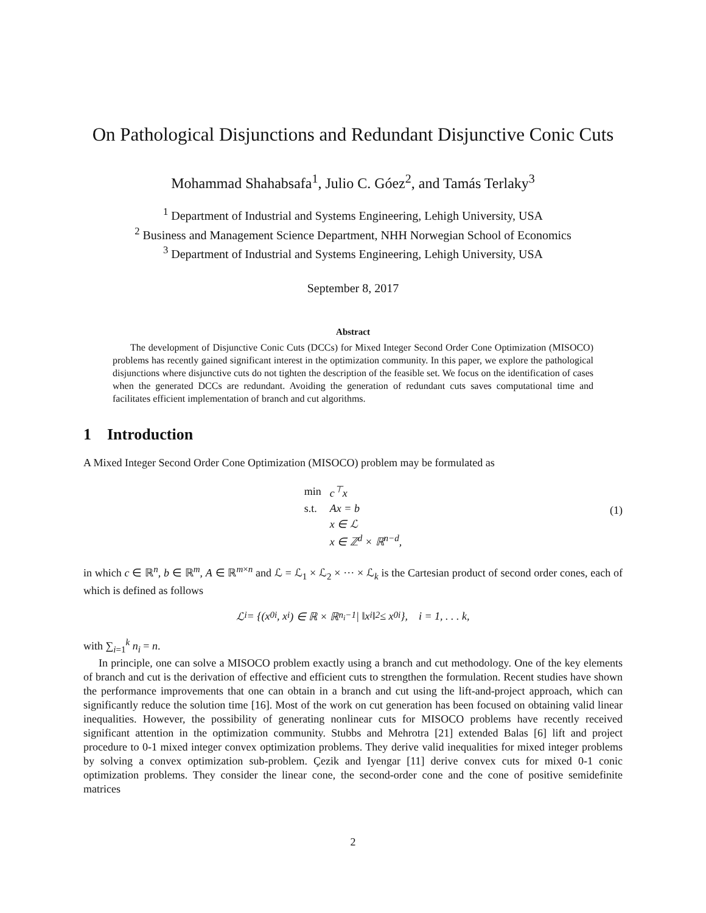On Pathological Disjunctions and Redundant Disjunctive Conic Cuts
Mohammad Shahabsafa<sup>1</sup>, Julio C. Góez<sup>2</sup>, and Tamás Terlaky<sup>3</sup>
<sup>1</sup> Department of Industrial and Systems Engineering, Lehigh University, USA
<sup>2</sup> Business and Management Science Department, NHH Norwegian School of Economics
<sup>3</sup> Department of Industrial and Systems Engineering, Lehigh University, USA
September 8, 2017
Abstract
The development of Disjunctive Conic Cuts (DCCs) for Mixed Integer Second Order Cone Optimization (MISOCO) problems has recently gained significant interest in the optimization community. In this paper, we explore the pathological disjunctions where disjunctive cuts do not tighten the description of the feasible set. We focus on the identification of cases when the generated DCCs are redundant. Avoiding the generation of redundant cuts saves computational time and facilitates efficient implementation of branch and cut algorithms.
1 Introduction
A Mixed Integer Second Order Cone Optimization (MISOCO) problem may be formulated as
| min | c<sup>⊤</sup>x |
| s.t. | Ax = b |
| | x ∈ ℒ |
| | x ∈ ℤ<sup>d</sup> × ℝ<sup>n−d</sup>, |
(1)
in which c ∈ ℝ<sup>n</sup>, b ∈ ℝ<sup>m</sup>, A ∈ ℝ<sup>m×n</sup> and ℒ = ℒ<sub>1</sub> × ℒ<sub>2</sub> × ··· × ℒ<sub>k</sub> is the Cartesian product of second order cones, each of which is defined as follows
ℒ<sub>i</sub> = {(x<sub>0</sub><sup>i</sup>, x<sup>i</sup>) ∈ ℝ × ℝ<sup>n<sub>i</sub>−1</sup> | ‖x<sup>i</sup>‖<sub>2</sub> ≤ x<sub>0</sub><sup>i</sup>}, i = 1, . . . k,
with ∑<sub>i=1</sub><sup>k</sup> n<sub>i</sub> = n.
In principle, one can solve a MISOCO problem exactly using a branch and cut methodology. One of the key elements of branch and cut is the derivation of effective and efficient cuts to strengthen the formulation. Recent studies have shown the performance improvements that one can obtain in a branch and cut using the lift-and-project approach, which can significantly reduce the solution time [16]. Most of the work on cut generation has been focused on obtaining valid linear inequalities. However, the possibility of generating nonlinear cuts for MISOCO problems have recently received significant attention in the optimization community. Stubbs and Mehrotra [21] extended Balas [6] lift and project procedure to 0-1 mixed integer convex optimization problems. They derive valid inequalities for mixed integer problems by solving a convex optimization sub-problem. Çezik and Iyengar [11] derive convex cuts for mixed 0-1 conic optimization problems. They consider the linear cone, the second-order cone and the cone of positive semidefinite matrices
2